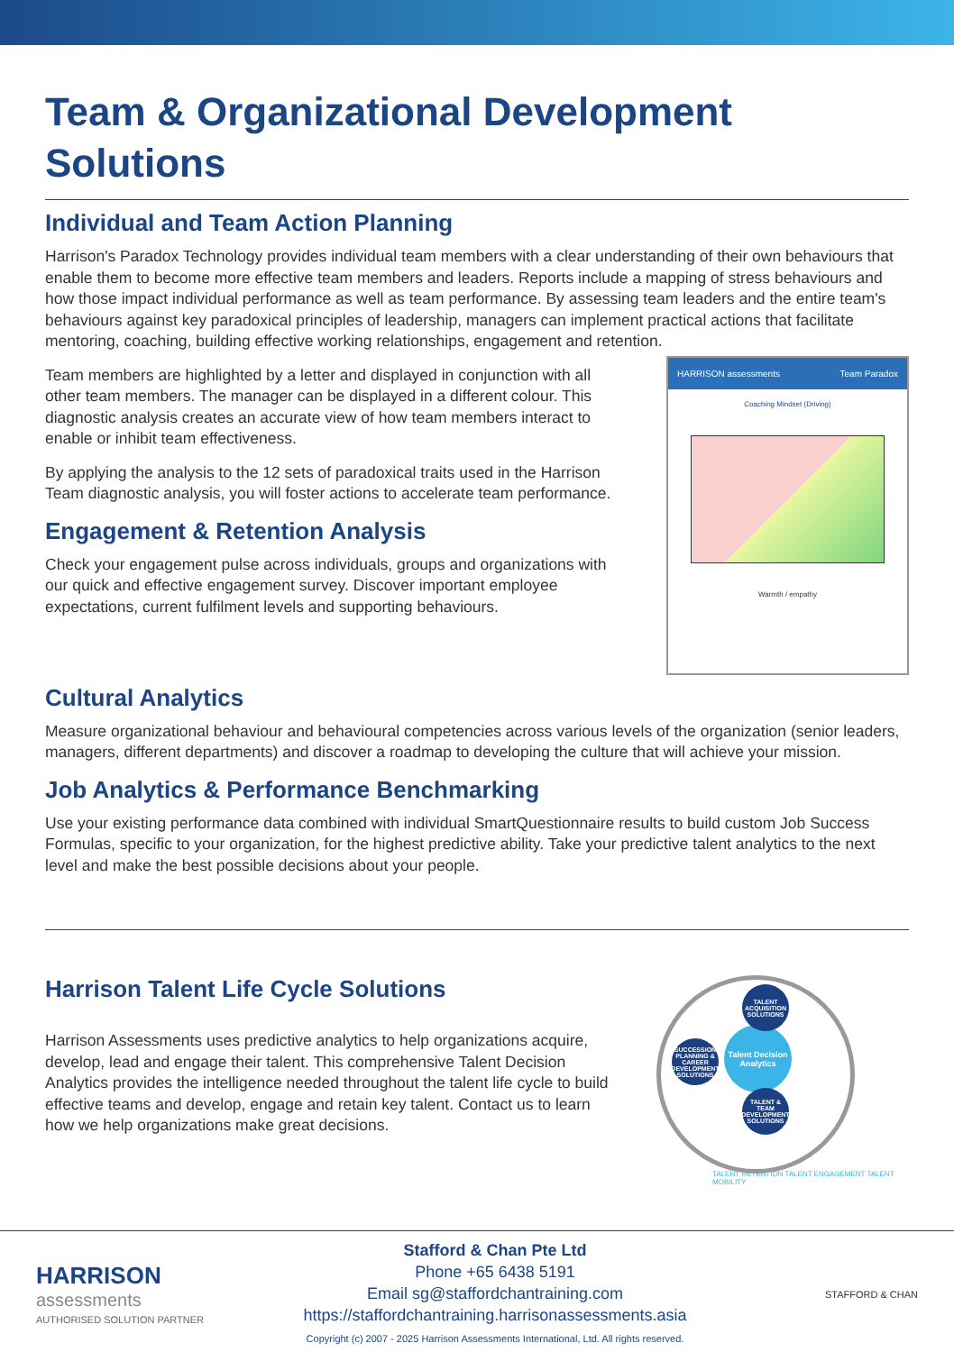Team & Organizational Development Solutions
Individual and Team Action Planning
Harrison's Paradox Technology provides individual team members with a clear understanding of their own behaviours that enable them to become more effective team members and leaders. Reports include a mapping of stress behaviours and how those impact individual performance as well as team performance. By assessing team leaders and the entire team's behaviours against key paradoxical principles of leadership, managers can implement practical actions that facilitate mentoring, coaching, building effective working relationships, engagement and retention.
Team members are highlighted by a letter and displayed in conjunction with all other team members. The manager can be displayed in a different colour. This diagnostic analysis creates an accurate view of how team members interact to enable or inhibit team effectiveness.
By applying the analysis to the 12 sets of paradoxical traits used in the Harrison Team diagnostic analysis, you will foster actions to accelerate team performance.
Engagement & Retention Analysis
Check your engagement pulse across individuals, groups and organizations with our quick and effective engagement survey. Discover important employee expectations, current fulfilment levels and supporting behaviours.
HARRISON assessments Team Paradox
Coaching Mindset (Driving)
Warmth / empathy
Cultural Analytics
Measure organizational behaviour and behavioural competencies across various levels of the organization (senior leaders, managers, different departments) and discover a roadmap to developing the culture that will achieve your mission.
Job Analytics & Performance Benchmarking
Use your existing performance data combined with individual SmartQuestionnaire results to build custom Job Success Formulas, specific to your organization, for the highest predictive ability. Take your predictive talent analytics to the next level and make the best possible decisions about your people.
Harrison Talent Life Cycle Solutions
Harrison Assessments uses predictive analytics to help organizations acquire, develop, lead and engage their talent. This comprehensive Talent Decision Analytics provides the intelligence needed throughout the talent life cycle to build effective teams and develop, engage and retain key talent. Contact us to learn how we help organizations make great decisions.
Talent Decision Analytics
TALENT ACQUISITION SOLUTIONS
SUCCESSION PLANNING & CAREER DEVELOPMENT SOLUTIONS
TALENT & TEAM DEVELOPMENT SOLUTIONS
TALENT RETENTION TALENT ENGAGEMENT TALENT MOBILITY
HARRISON
assessments
AUTHORISED SOLUTION PARTNER
Stafford & Chan Pte Ltd
Phone +65 6438 5191
Email sg@staffordchantraining.com
https://staffordchantraining.harrisonassessments.asia
Copyright (c) 2007 - 2025 Harrison Assessments International, Ltd. All rights reserved.
STAFFORD & CHAN